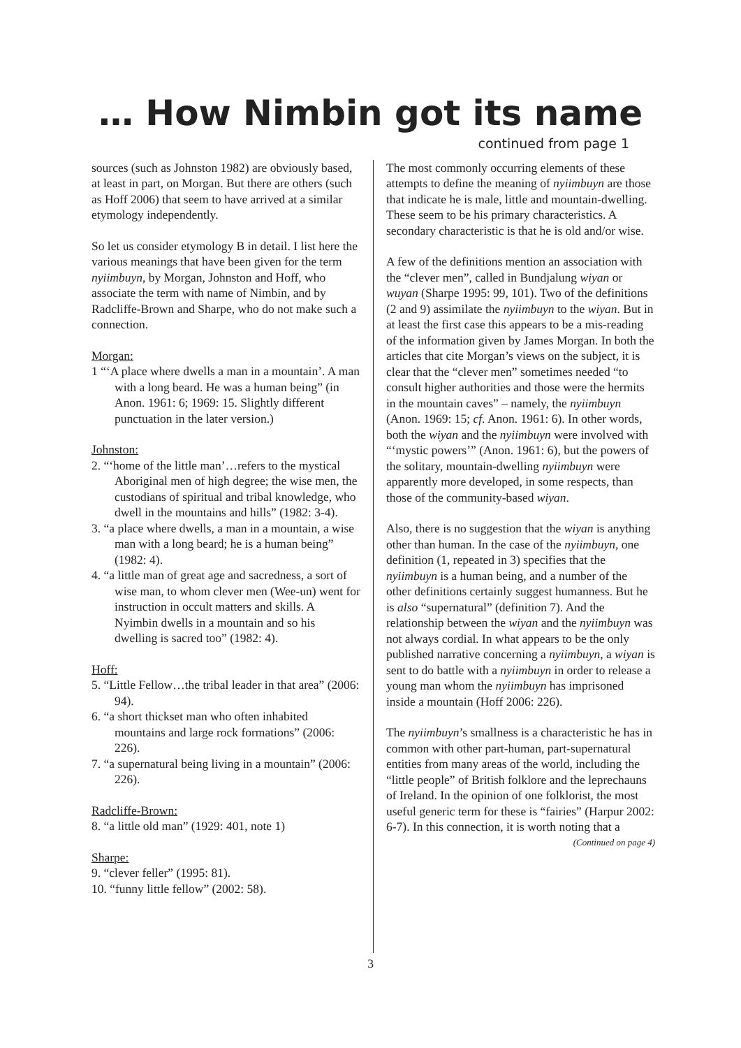… How Nimbin got its name
continued from page 1
sources (such as Johnston 1982) are obviously based, at least in part, on Morgan. But there are others (such as Hoff 2006) that seem to have arrived at a similar etymology independently.
So let us consider etymology B in detail. I list here the various meanings that have been given for the term nyiimbuyn, by Morgan, Johnston and Hoff, who associate the term with name of Nimbin, and by Radcliffe-Brown and Sharpe, who do not make such a connection.
Morgan:
1 “‘A place where dwells a man in a mountain’. A man with a long beard. He was a human being” (in Anon. 1961: 6; 1969: 15. Slightly different punctuation in the later version.)
Johnston:
2. “‘home of the little man’…refers to the mystical Aboriginal men of high degree; the wise men, the custodians of spiritual and tribal knowledge, who dwell in the mountains and hills” (1982: 3-4).
3. “a place where dwells, a man in a mountain, a wise man with a long beard; he is a human being” (1982: 4).
4. “a little man of great age and sacredness, a sort of wise man, to whom clever men (Wee-un) went for instruction in occult matters and skills. A Nyimbin dwells in a mountain and so his dwelling is sacred too” (1982: 4).
Hoff:
5. “Little Fellow…the tribal leader in that area” (2006: 94).
6. “a short thickset man who often inhabited mountains and large rock formations” (2006: 226).
7. “a supernatural being living in a mountain” (2006: 226).
Radcliffe-Brown:
8. “a little old man” (1929: 401, note 1)
Sharpe:
9. “clever feller” (1995: 81).
10. “funny little fellow” (2002: 58).
The most commonly occurring elements of these attempts to define the meaning of nyiimbuyn are those that indicate he is male, little and mountain-dwelling. These seem to be his primary characteristics. A secondary characteristic is that he is old and/or wise.
A few of the definitions mention an association with the “clever men”, called in Bundjalung wiyan or wuyan (Sharpe 1995: 99, 101). Two of the definitions (2 and 9) assimilate the nyiimbuyn to the wiyan. But in at least the first case this appears to be a mis-reading of the information given by James Morgan. In both the articles that cite Morgan’s views on the subject, it is clear that the “clever men” sometimes needed “to consult higher authorities and those were the hermits in the mountain caves” – namely, the nyiimbuyn (Anon. 1969: 15; cf. Anon. 1961: 6). In other words, both the wiyan and the nyiimbuyn were involved with “‘mystic powers’” (Anon. 1961: 6), but the powers of the solitary, mountain-dwelling nyiimbuyn were apparently more developed, in some respects, than those of the community-based wiyan.
Also, there is no suggestion that the wiyan is anything other than human. In the case of the nyiimbuyn, one definition (1, repeated in 3) specifies that the nyiimbuyn is a human being, and a number of the other definitions certainly suggest humanness. But he is also “supernatural” (definition 7). And the relationship between the wiyan and the nyiimbuyn was not always cordial. In what appears to be the only published narrative concerning a nyiimbuyn, a wiyan is sent to do battle with a nyiimbuyn in order to release a young man whom the nyiimbuyn has imprisoned inside a mountain (Hoff 2006: 226).
The nyiimbuyn’s smallness is a characteristic he has in common with other part-human, part-supernatural entities from many areas of the world, including the “little people” of British folklore and the leprechauns of Ireland. In the opinion of one folklorist, the most useful generic term for these is “fairies” (Harpur 2002: 6-7). In this connection, it is worth noting that a
(Continued on page 4)
3